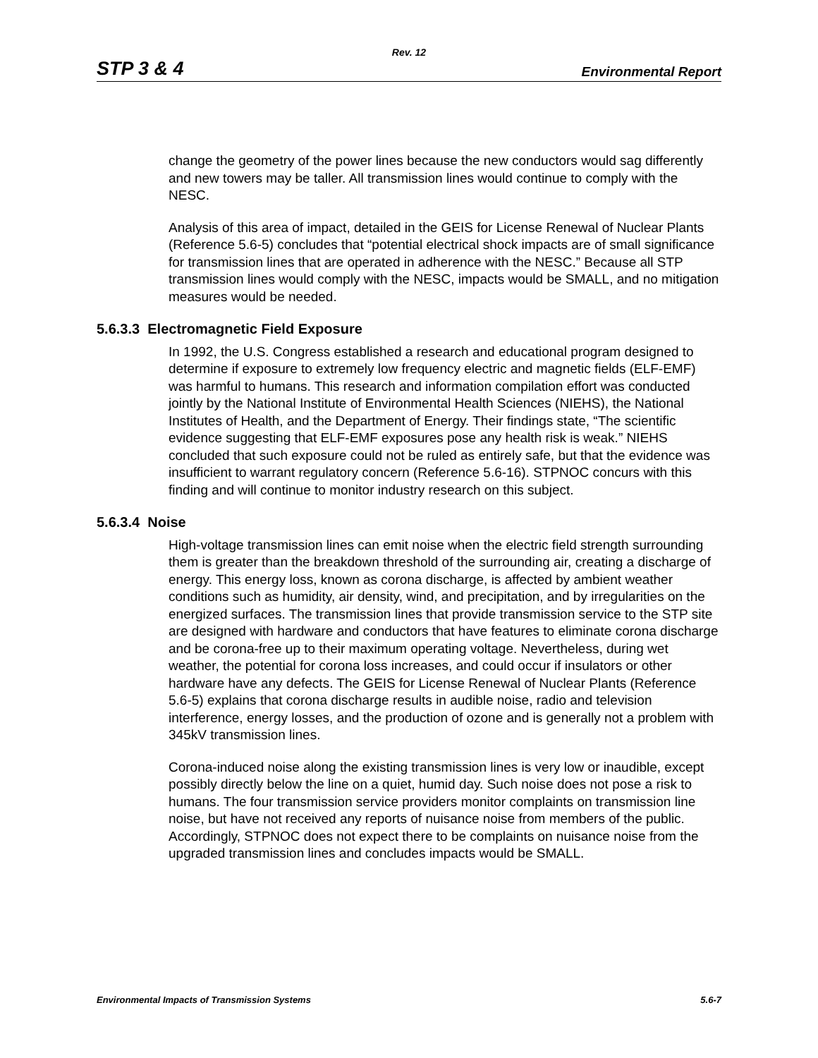Rev. 12
STP 3 & 4 Environmental Report
change the geometry of the power lines because the new conductors would sag differently and new towers may be taller. All transmission lines would continue to comply with the NESC.
Analysis of this area of impact, detailed in the GEIS for License Renewal of Nuclear Plants (Reference 5.6-5) concludes that “potential electrical shock impacts are of small significance for transmission lines that are operated in adherence with the NESC.” Because all STP transmission lines would comply with the NESC, impacts would be SMALL, and no mitigation measures would be needed.
5.6.3.3 Electromagnetic Field Exposure
In 1992, the U.S. Congress established a research and educational program designed to determine if exposure to extremely low frequency electric and magnetic fields (ELF-EMF) was harmful to humans. This research and information compilation effort was conducted jointly by the National Institute of Environmental Health Sciences (NIEHS), the National Institutes of Health, and the Department of Energy. Their findings state, “The scientific evidence suggesting that ELF-EMF exposures pose any health risk is weak.” NIEHS concluded that such exposure could not be ruled as entirely safe, but that the evidence was insufficient to warrant regulatory concern (Reference 5.6-16). STPNOC concurs with this finding and will continue to monitor industry research on this subject.
5.6.3.4 Noise
High-voltage transmission lines can emit noise when the electric field strength surrounding them is greater than the breakdown threshold of the surrounding air, creating a discharge of energy. This energy loss, known as corona discharge, is affected by ambient weather conditions such as humidity, air density, wind, and precipitation, and by irregularities on the energized surfaces. The transmission lines that provide transmission service to the STP site are designed with hardware and conductors that have features to eliminate corona discharge and be corona-free up to their maximum operating voltage. Nevertheless, during wet weather, the potential for corona loss increases, and could occur if insulators or other hardware have any defects. The GEIS for License Renewal of Nuclear Plants (Reference 5.6-5) explains that corona discharge results in audible noise, radio and television interference, energy losses, and the production of ozone and is generally not a problem with 345kV transmission lines.
Corona-induced noise along the existing transmission lines is very low or inaudible, except possibly directly below the line on a quiet, humid day. Such noise does not pose a risk to humans. The four transmission service providers monitor complaints on transmission line noise, but have not received any reports of nuisance noise from members of the public. Accordingly, STPNOC does not expect there to be complaints on nuisance noise from the upgraded transmission lines and concludes impacts would be SMALL.
Environmental Impacts of Transmission Systems 5.6-7